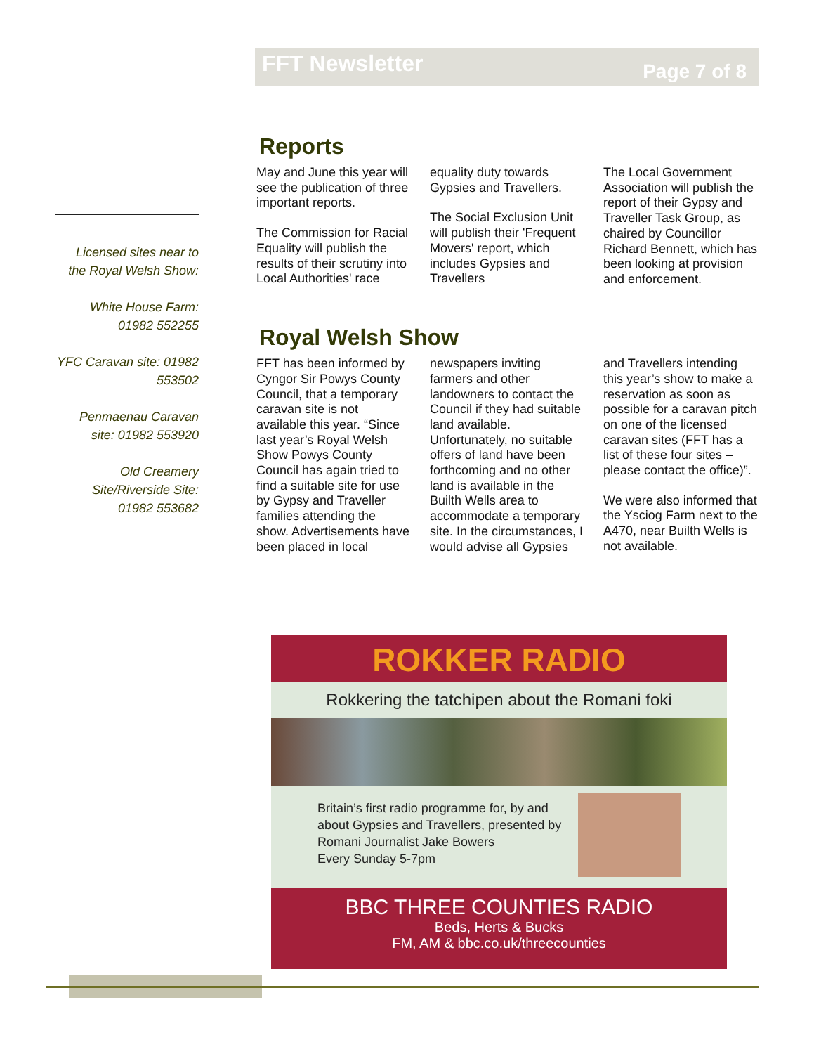FFT Newsletter Page 7 of 8
Licensed sites near to the Royal Welsh Show:
White House Farm: 01982 552255
YFC Caravan site: 01982 553502
Penmaenau Caravan site: 01982 553920
Old Creamery Site/Riverside Site: 01982 553682
Reports
May and June this year will see the publication of three important reports.
The Commission for Racial Equality will publish the results of their scrutiny into Local Authorities' race equality duty towards Gypsies and Travellers.
The Social Exclusion Unit will publish their 'Frequent Movers' report, which includes Gypsies and Travellers
The Local Government Association will publish the report of their Gypsy and Traveller Task Group, as chaired by Councillor Richard Bennett, which has been looking at provision and enforcement.
Royal Welsh Show
FFT has been informed by Cyngor Sir Powys County Council, that a temporary caravan site is not available this year. “Since last year’s Royal Welsh Show Powys County Council has again tried to find a suitable site for use by Gypsy and Traveller families attending the show. Advertisements have been placed in local newspapers inviting farmers and other landowners to contact the Council if they had suitable land available. Unfortunately, no suitable offers of land have been forthcoming and no other land is available in the Builth Wells area to accommodate a temporary site. In the circumstances, I would advise all Gypsies and Travellers intending this year’s show to make a reservation as soon as possible for a caravan pitch on one of the licensed caravan sites (FFT has a list of these four sites – please contact the office)”.
We were also informed that the Ysciog Farm next to the A470, near Builth Wells is not available.
ROKKER RADIO
Rokkering the tatchipen about the Romani foki
Britain’s first radio programme for, by and
about Gypsies and Travellers, presented by
Romani Journalist Jake Bowers
Every Sunday 5-7pm
BBC THREE COUNTIES RADIO
Beds, Herts & Bucks
FM, AM & bbc.co.uk/threecounties